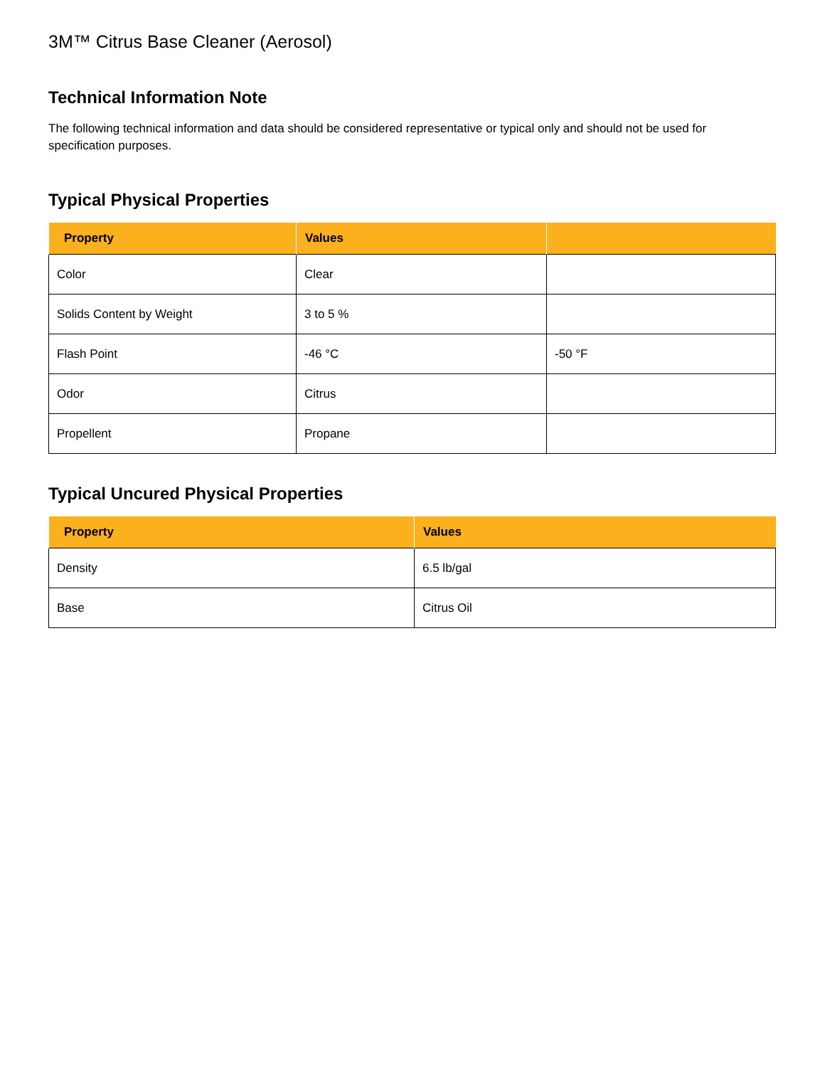3M™ Citrus Base Cleaner (Aerosol)
Technical Information Note
The following technical information and data should be considered representative or typical only and should not be used for specification purposes.
Typical Physical Properties
| Property | Values | |
| --- | --- | --- |
| Color | Clear | |
| Solids Content by Weight | 3 to 5 % | |
| Flash Point | -46 °C | -50 °F |
| Odor | Citrus | |
| Propellent | Propane | |
Typical Uncured Physical Properties
| Property | Values |
| --- | --- |
| Density | 6.5 lb/gal |
| Base | Citrus Oil |